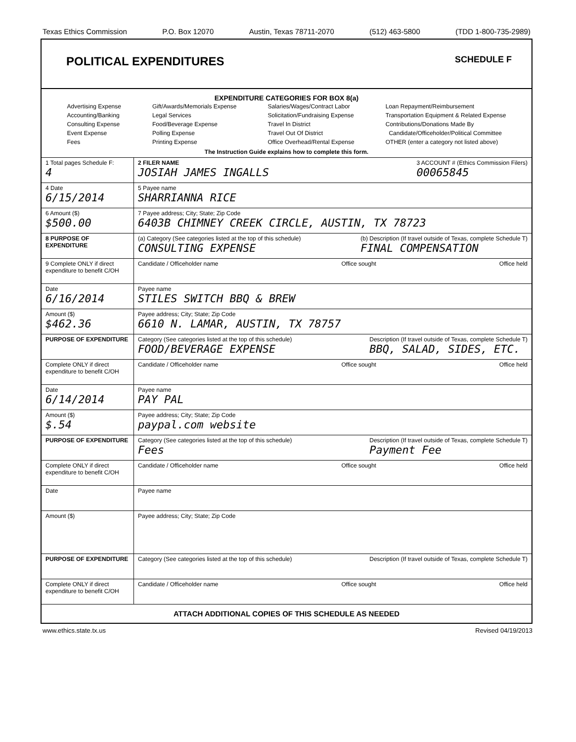Texas Ethics Commission P.O. Box 12070 Austin, Texas 78711-2070 (512) 463-5800 (TDD 1-800-735-2989)
POLITICAL EXPENDITURES SCHEDULE F
EXPENDITURE CATEGORIES FOR BOX 8(a)
Advertising Expense
Accounting/Banking
Consulting Expense
Event Expense
Fees
Gift/Awards/Memorials Expense
Legal Services
Food/Beverage Expense
Polling Expense
Printing Expense
Salaries/Wages/Contract Labor
Solicitation/Fundraising Expense
Travel In District
Travel Out Of District
Office Overhead/Rental Expense
Loan Repayment/Reimbursement
Transportation Equipment & Related Expense
Contributions/Donations Made By
Candidate/Officeholder/Political Committee
OTHER (enter a category not listed above)
The Instruction Guide explains how to complete this form.
| 1 Total pages Schedule F: 4 | 2 FILER NAME JOSIAH JAMES INGALLS 3 ACCOUNT # (Ethics Commission Filers) 00065845 |
| 4 Date 6/15/2014 | 5 Payee name SHARRIANNA RICE |
| 6 Amount ($) $500.00 | 7 Payee address; City; State; Zip Code 6403B CHIMNEY CREEK CIRCLE, AUSTIN, TX 78723 |
| 8 PURPOSE OF EXPENDITURE | (a) Category (See categories listed at the top of this schedule) CONSULTING EXPENSE (b) Description (If travel outside of Texas, complete Schedule T) FINAL COMPENSATION |
| 9 Complete ONLY if direct expenditure to benefit C/OH | Candidate / Officeholder name Office sought Office held |
| Date 6/16/2014 | Payee name STILES SWITCH BBQ & BREW |
| Amount ($) $462.36 | Payee address; City; State; Zip Code 6610 N. LAMAR, AUSTIN, TX 78757 |
| PURPOSE OF EXPENDITURE | Category (See categories listed at the top of this schedule) FOOD/BEVERAGE EXPENSE Description (If travel outside of Texas, complete Schedule T) BBQ, SALAD, SIDES, ETC. |
| Complete ONLY if direct expenditure to benefit C/OH | Candidate / Officeholder name Office sought Office held |
| Date 6/14/2014 | Payee name PAY PAL |
| Amount ($) $.54 | Payee address; City; State; Zip Code paypal.com website |
| PURPOSE OF EXPENDITURE | Category (See categories listed at the top of this schedule) Fees Description (If travel outside of Texas, complete Schedule T) Payment Fee |
| Complete ONLY if direct expenditure to benefit C/OH | Candidate / Officeholder name Office sought Office held |
| Date | Payee name |
| Amount ($) | Payee address; City; State; Zip Code |
| PURPOSE OF EXPENDITURE | Category (See categories listed at the top of this schedule) Description (If travel outside of Texas, complete Schedule T) |
| Complete ONLY if direct expenditure to benefit C/OH | Candidate / Officeholder name Office sought Office held |
ATTACH ADDITIONAL COPIES OF THIS SCHEDULE AS NEEDED
www.ethics.state.tx.us Revised 04/19/2013